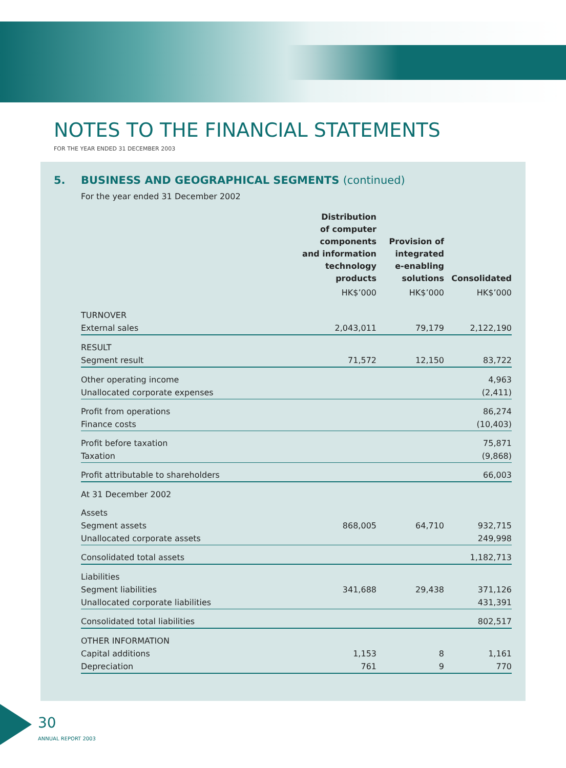NOTES TO THE FINANCIAL STATEMENTS
FOR THE YEAR ENDED 31 DECEMBER 2003
5. BUSINESS AND GEOGRAPHICAL SEGMENTS (continued)
For the year ended 31 December 2002
| | Distribution of computer components and information technology products | Provision of integrated e-enabling solutions | Consolidated |
| --- | --- | --- | --- |
| | HK$’000 | HK$’000 | HK$’000 |
| TURNOVER | | | |
| External sales | 2,043,011 | 79,179 | 2,122,190 |
| RESULT | | | |
| Segment result | 71,572 | 12,150 | 83,722 |
| Other operating income | | | 4,963 |
| Unallocated corporate expenses | | | (2,411) |
| Profit from operations | | | 86,274 |
| Finance costs | | | (10,403) |
| Profit before taxation | | | 75,871 |
| Taxation | | | (9,868) |
| Profit attributable to shareholders | | | 66,003 |
| At 31 December 2002 | | | |
| Assets | | | |
| Segment assets | 868,005 | 64,710 | 932,715 |
| Unallocated corporate assets | | | 249,998 |
| Consolidated total assets | | | 1,182,713 |
| Liabilities | | | |
| Segment liabilities | 341,688 | 29,438 | 371,126 |
| Unallocated corporate liabilities | | | 431,391 |
| Consolidated total liabilities | | | 802,517 |
| OTHER INFORMATION | | | |
| Capital additions | 1,153 | 8 | 1,161 |
| Depreciation | 761 | 9 | 770 |
30
ANNUAL REPORT 2003